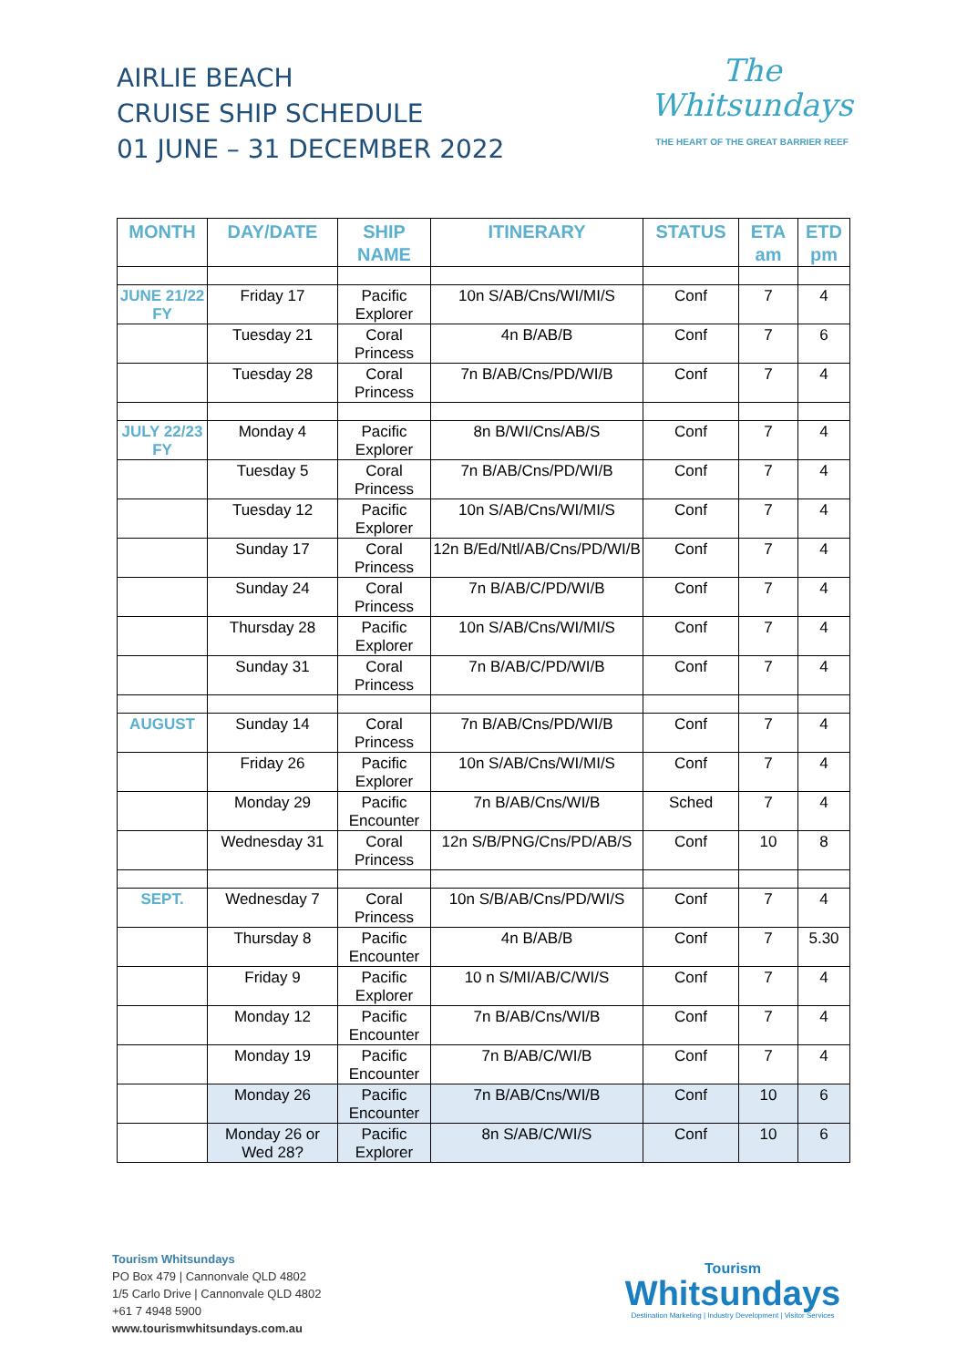AIRLIE BEACH
CRUISE SHIP SCHEDULE
01 JUNE – 31 DECEMBER 2022
The
Whitsundays
THE HEART OF THE GREAT BARRIER REEF
| MONTH | DAY/DATE | SHIP NAME | ITINERARY | STATUS | ETA am | ETD pm |
| --- | --- | --- | --- | --- | --- | --- |
| JUNE 21/22 FY | Friday 17 | Pacific Explorer | 10n S/AB/Cns/WI/MI/S | Conf | 7 | 4 |
| | Tuesday 21 | Coral Princess | 4n B/AB/B | Conf | 7 | 6 |
| | Tuesday 28 | Coral Princess | 7n B/AB/Cns/PD/WI/B | Conf | 7 | 4 |
| JULY 22/23 FY | Monday 4 | Pacific Explorer | 8n B/WI/Cns/AB/S | Conf | 7 | 4 |
| | Tuesday 5 | Coral Princess | 7n B/AB/Cns/PD/WI/B | Conf | 7 | 4 |
| | Tuesday 12 | Pacific Explorer | 10n S/AB/Cns/WI/MI/S | Conf | 7 | 4 |
| | Sunday 17 | Coral Princess | 12n B/Ed/Ntl/AB/Cns/PD/WI/B | Conf | 7 | 4 |
| | Sunday 24 | Coral Princess | 7n B/AB/C/PD/WI/B | Conf | 7 | 4 |
| | Thursday 28 | Pacific Explorer | 10n S/AB/Cns/WI/MI/S | Conf | 7 | 4 |
| | Sunday 31 | Coral Princess | 7n B/AB/C/PD/WI/B | Conf | 7 | 4 |
| AUGUST | Sunday 14 | Coral Princess | 7n B/AB/Cns/PD/WI/B | Conf | 7 | 4 |
| | Friday 26 | Pacific Explorer | 10n S/AB/Cns/WI/MI/S | Conf | 7 | 4 |
| | Monday 29 | Pacific Encounter | 7n B/AB/Cns/WI/B | Sched | 7 | 4 |
| | Wednesday 31 | Coral Princess | 12n S/B/PNG/Cns/PD/AB/S | Conf | 10 | 8 |
| SEPT. | Wednesday 7 | Coral Princess | 10n S/B/AB/Cns/PD/WI/S | Conf | 7 | 4 |
| | Thursday 8 | Pacific Encounter | 4n B/AB/B | Conf | 7 | 5.30 |
| | Friday 9 | Pacific Explorer | 10 n S/MI/AB/C/WI/S | Conf | 7 | 4 |
| | Monday 12 | Pacific Encounter | 7n B/AB/Cns/WI/B | Conf | 7 | 4 |
| | Monday 19 | Pacific Encounter | 7n B/AB/C/WI/B | Conf | 7 | 4 |
| | Monday 26 | Pacific Encounter | 7n B/AB/Cns/WI/B | Conf | 10 | 6 |
| | Monday 26 or Wed 28? | Pacific Explorer | 8n S/AB/C/WI/S | Conf | 10 | 6 |
Tourism Whitsundays
PO Box 479 | Cannonvale QLD 4802
1/5 Carlo Drive | Cannonvale QLD 4802
+61 7 4948 5900
www.tourismwhitsundays.com.au
Tourism
Whitsundays
Destination Marketing | Industry Development | Visitor Services